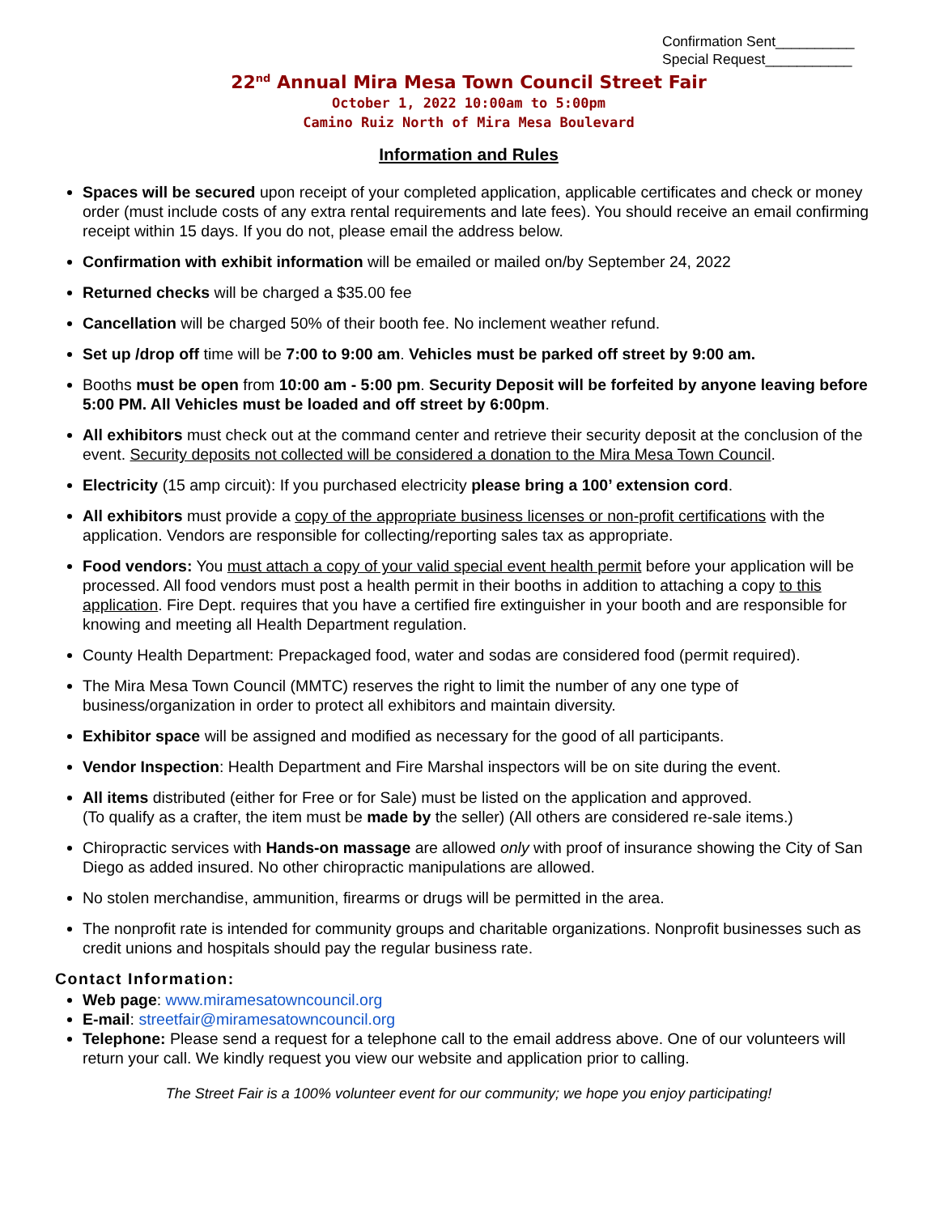Confirmation Sent__________
Special Request___________
22<sup>nd</sup> Annual Mira Mesa Town Council Street Fair
October 1, 2022 10:00am to 5:00pm
Camino Ruiz North of Mira Mesa Boulevard
Information and Rules
Spaces will be secured upon receipt of your completed application, applicable certificates and check or money order (must include costs of any extra rental requirements and late fees). You should receive an email confirming receipt within 15 days. If you do not, please email the address below.
Confirmation with exhibit information will be emailed or mailed on/by September 24, 2022
Returned checks will be charged a $35.00 fee
Cancellation will be charged 50% of their booth fee. No inclement weather refund.
Set up /drop off time will be 7:00 to 9:00 am. Vehicles must be parked off street by 9:00 am.
Booths must be open from 10:00 am - 5:00 pm. Security Deposit will be forfeited by anyone leaving before 5:00 PM. All Vehicles must be loaded and off street by 6:00pm.
All exhibitors must check out at the command center and retrieve their security deposit at the conclusion of the event. Security deposits not collected will be considered a donation to the Mira Mesa Town Council.
Electricity (15 amp circuit): If you purchased electricity please bring a 100’ extension cord.
All exhibitors must provide a copy of the appropriate business licenses or non-profit certifications with the application. Vendors are responsible for collecting/reporting sales tax as appropriate.
Food vendors: You must attach a copy of your valid special event health permit before your application will be processed. All food vendors must post a health permit in their booths in addition to attaching a copy to this application. Fire Dept. requires that you have a certified fire extinguisher in your booth and are responsible for knowing and meeting all Health Department regulation.
County Health Department: Prepackaged food, water and sodas are considered food (permit required).
The Mira Mesa Town Council (MMTC) reserves the right to limit the number of any one type of business/organization in order to protect all exhibitors and maintain diversity.
Exhibitor space will be assigned and modified as necessary for the good of all participants.
Vendor Inspection: Health Department and Fire Marshal inspectors will be on site during the event.
All items distributed (either for Free or for Sale) must be listed on the application and approved.
(To qualify as a crafter, the item must be made by the seller) (All others are considered re-sale items.)
Chiropractic services with Hands-on massage are allowed only with proof of insurance showing the City of San Diego as added insured. No other chiropractic manipulations are allowed.
No stolen merchandise, ammunition, firearms or drugs will be permitted in the area.
The nonprofit rate is intended for community groups and charitable organizations. Nonprofit businesses such as credit unions and hospitals should pay the regular business rate.
Contact Information:
Web page: www.miramesatowncouncil.org
E-mail: streetfair@miramesatowncouncil.org
Telephone: Please send a request for a telephone call to the email address above. One of our volunteers will return your call. We kindly request you view our website and application prior to calling.
The Street Fair is a 100% volunteer event for our community; we hope you enjoy participating!